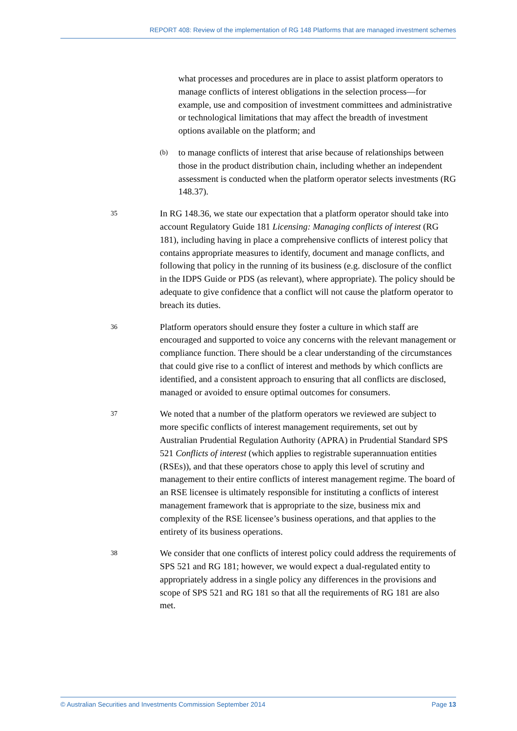REPORT 408: Review of the implementation of RG 148 Platforms that are managed investment schemes
what processes and procedures are in place to assist platform operators to manage conflicts of interest obligations in the selection process—for example, use and composition of investment committees and administrative or technological limitations that may affect the breadth of investment options available on the platform; and
(b) to manage conflicts of interest that arise because of relationships between those in the product distribution chain, including whether an independent assessment is conducted when the platform operator selects investments (RG 148.37).
35 In RG 148.36, we state our expectation that a platform operator should take into account Regulatory Guide 181 Licensing: Managing conflicts of interest (RG 181), including having in place a comprehensive conflicts of interest policy that contains appropriate measures to identify, document and manage conflicts, and following that policy in the running of its business (e.g. disclosure of the conflict in the IDPS Guide or PDS (as relevant), where appropriate). The policy should be adequate to give confidence that a conflict will not cause the platform operator to breach its duties.
36 Platform operators should ensure they foster a culture in which staff are encouraged and supported to voice any concerns with the relevant management or compliance function. There should be a clear understanding of the circumstances that could give rise to a conflict of interest and methods by which conflicts are identified, and a consistent approach to ensuring that all conflicts are disclosed, managed or avoided to ensure optimal outcomes for consumers.
37 We noted that a number of the platform operators we reviewed are subject to more specific conflicts of interest management requirements, set out by Australian Prudential Regulation Authority (APRA) in Prudential Standard SPS 521 Conflicts of interest (which applies to registrable superannuation entities (RSEs)), and that these operators chose to apply this level of scrutiny and management to their entire conflicts of interest management regime. The board of an RSE licensee is ultimately responsible for instituting a conflicts of interest management framework that is appropriate to the size, business mix and complexity of the RSE licensee’s business operations, and that applies to the entirety of its business operations.
38 We consider that one conflicts of interest policy could address the requirements of SPS 521 and RG 181; however, we would expect a dual-regulated entity to appropriately address in a single policy any differences in the provisions and scope of SPS 521 and RG 181 so that all the requirements of RG 181 are also met.
© Australian Securities and Investments Commission September 2014 Page 13